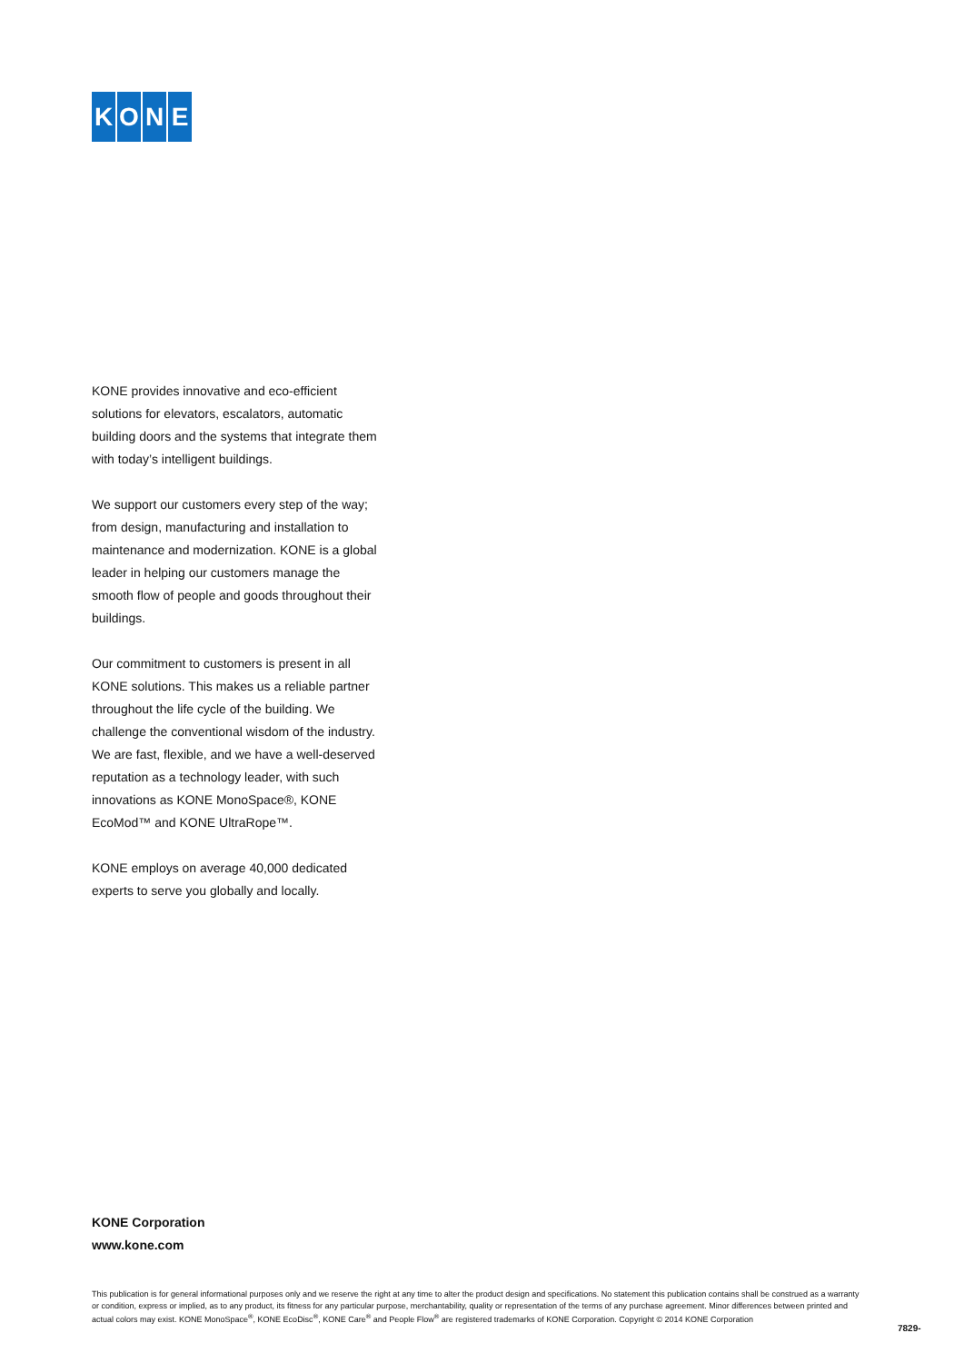KONE
KONE provides innovative and eco-efficient solutions for elevators, escalators, automatic building doors and the systems that integrate them with today’s intelligent buildings.
We support our customers every step of the way; from design, manufacturing and installation to maintenance and modernization. KONE is a global leader in helping our customers manage the smooth flow of people and goods throughout their buildings.
Our commitment to customers is present in all KONE solutions. This makes us a reliable partner throughout the life cycle of the building. We challenge the conventional wisdom of the industry. We are fast, flexible, and we have a well-deserved reputation as a technology leader, with such innovations as KONE MonoSpace®, KONE EcoMod™ and KONE UltraRope™.
KONE employs on average 40,000 dedicated experts to serve you globally and locally.
KONE Corporation
www.kone.com
This publication is for general informational purposes only and we reserve the right at any time to alter the product design and specifications. No statement this publication contains shall be construed as a warranty or condition, express or implied, as to any product, its fitness for any particular purpose, merchantability, quality or representation of the terms of any purchase agreement. Minor differences between printed and actual colors may exist. KONE MonoSpace<sup>®</sup>, KONE EcoDisc<sup>®</sup>, KONE Care<sup>®</sup> and People Flow<sup>®</sup> are registered trademarks of KONE Corporation. Copyright © 2014 KONE Corporation
7829-